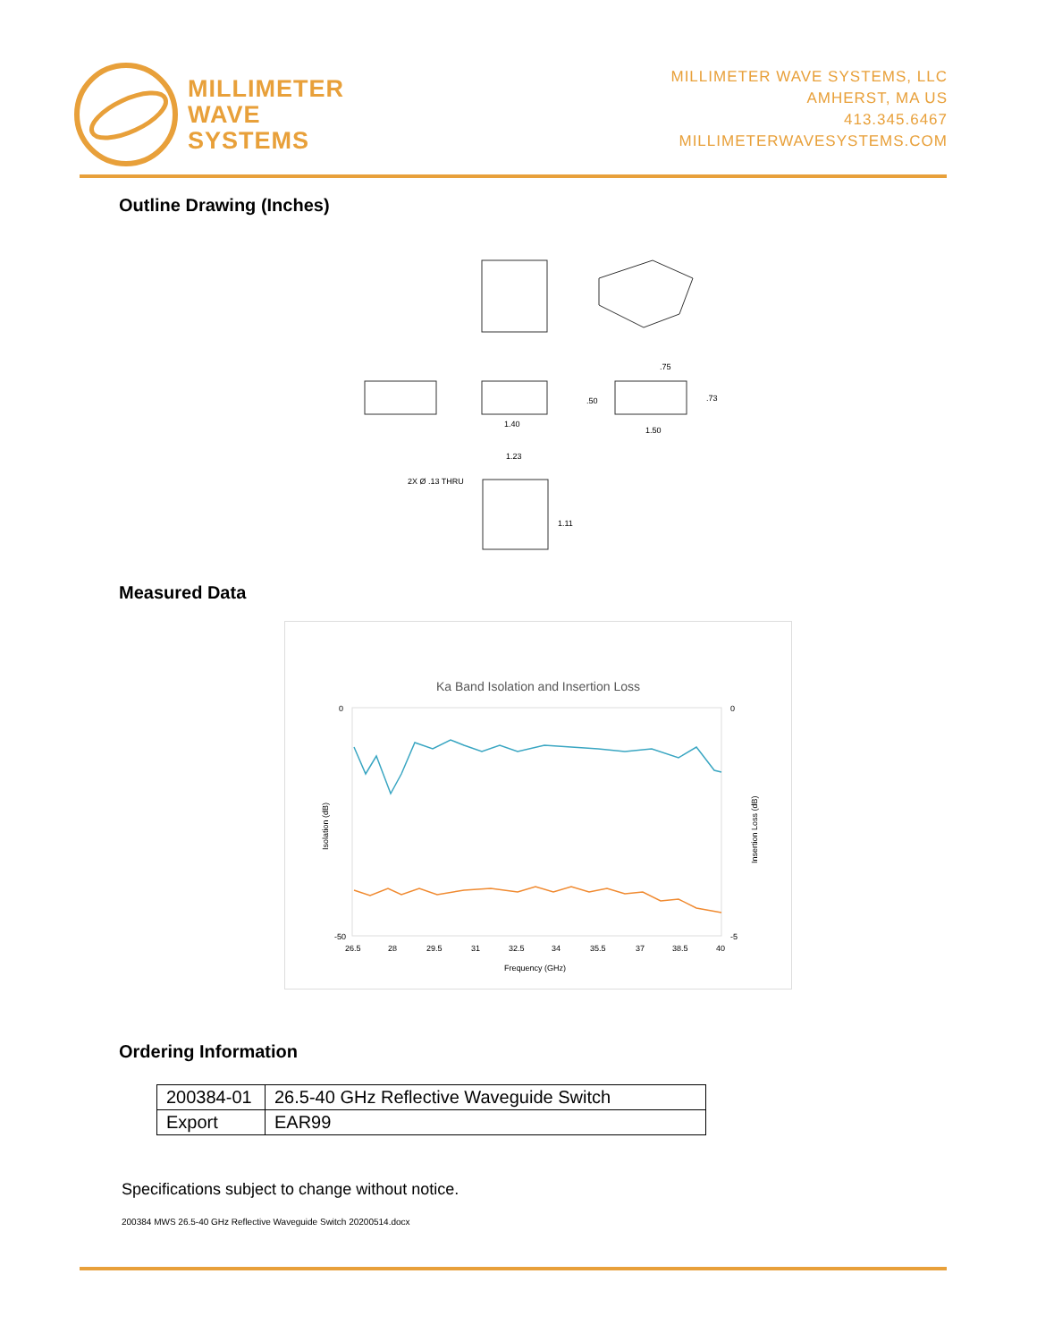MILLIMETER
WAVE
SYSTEMS
MILLIMETER WAVE SYSTEMS, LLC
AMHERST, MA US
413.345.6467
MILLIMETERWAVESYSTEMS.COM
Outline Drawing (Inches)
1.40
.75
.50
.73
1.50
1.23
2X Ø .13 THRU
1.11
Measured Data
Ka Band Isolation and Insertion Loss
0
-50
0
-5
26.5
28
29.5
31
32.5
34
35.5
37
38.5
40
Frequency (GHz)
Isolation (dB)
Insertion Loss (dB)
Ordering Information
| 200384-01 | 26.5-40 GHz Reflective Waveguide Switch |
| Export | EAR99 |
Specifications subject to change without notice.
200384 MWS 26.5-40 GHz Reflective Waveguide Switch 20200514.docx